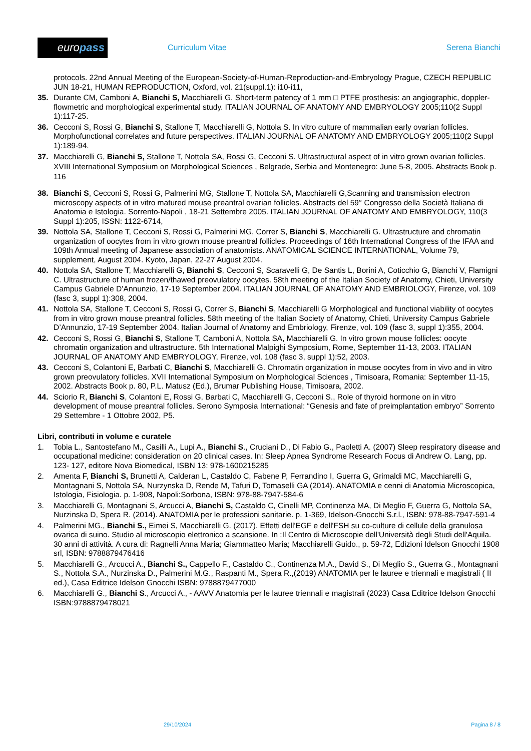euro pass
Curriculum Vitae Serena Bianchi
protocols. 22nd Annual Meeting of the European-Society-of-Human-Reproduction-and-Embryology Prague, CZECH REPUBLIC JUN 18-21, HUMAN REPRODUCTION, Oxford, vol. 21(suppl.1): i10-i11,
35. Durante CM, Camboni A, Bianchi S, Macchiarelli G. Short-term patency of 1 mm □ PTFE prosthesis: an angiographic, doppler-flowmetric and morphological experimental study. ITALIAN JOURNAL OF ANATOMY AND EMBRYOLOGY 2005;110(2 Suppl 1):117-25.
36. Cecconi S, Rossi G, Bianchi S, Stallone T, Macchiarelli G, Nottola S. In vitro culture of mammalian early ovarian follicles. Morphofunctional correlates and future perspectives. ITALIAN JOURNAL OF ANATOMY AND EMBRYOLOGY 2005;110(2 Suppl 1):189-94.
37. Macchiarelli G, Bianchi S, Stallone T, Nottola SA, Rossi G, Cecconi S. Ultrastructural aspect of in vitro grown ovarian follicles. XVIII International Symposium on Morphological Sciences , Belgrade, Serbia and Montenegro: June 5-8, 2005. Abstracts Book p. 116
38. Bianchi S, Cecconi S, Rossi G, Palmerini MG, Stallone T, Nottola SA, Macchiarelli G,Scanning and transmission electron microscopy aspects of in vitro matured mouse preantral ovarian follicles. Abstracts del 59° Congresso della Società Italiana di Anatomia e Istologia. Sorrento-Napoli , 18-21 Settembre 2005. ITALIAN JOURNAL OF ANATOMY AND EMBRYOLOGY, 110(3 Suppl 1):205, ISSN: 1122-6714,
39. Nottola SA, Stallone T, Cecconi S, Rossi G, Palmerini MG, Correr S, Bianchi S, Macchiarelli G. Ultrastructure and chromatin organization of oocytes from in vitro grown mouse preantral follicles. Proceedings of 16th International Congress of the IFAA and 109th Annual meeting of Japanese association of anatomists. ANATOMICAL SCIENCE INTERNATIONAL, Volume 79, supplement, August 2004. Kyoto, Japan, 22-27 August 2004.
40. Nottola SA, Stallone T, Macchiarelli G, Bianchi S, Cecconi S, Scaravelli G, De Santis L, Borini A, Coticchio G, Bianchi V, Flamigni C. Ultrastructure of human frozen/thawed preovulatory oocytes. 58th meeting of the Italian Society of Anatomy, Chieti, University Campus Gabriele D’Annunzio, 17-19 September 2004. ITALIAN JOURNAL OF ANATOMY AND EMBRIOLOGY, Firenze, vol. 109 (fasc 3, suppl 1):308, 2004.
41. Nottola SA, Stallone T, Cecconi S, Rossi G, Correr S, Bianchi S, Macchiarelli G Morphological and functional viability of oocytes from in vitro grown mouse preantral follicles. 58th meeting of the Italian Society of Anatomy, Chieti, University Campus Gabriele D’Annunzio, 17-19 September 2004. Italian Journal of Anatomy and Embriology, Firenze, vol. 109 (fasc 3, suppl 1):355, 2004.
42. Cecconi S, Rossi G, Bianchi S, Stallone T, Camboni A, Nottola SA, Macchiarelli G. In vitro grown mouse follicles: oocyte chromatin organization and ultrastructure. 5th International Malpighi Symposium, Rome, September 11-13, 2003. ITALIAN JOURNAL OF ANATOMY AND EMBRYOLOGY, Firenze, vol. 108 (fasc 3, suppl 1):52, 2003.
43. Cecconi S, Colantoni E, Barbati C, Bianchi S, Macchiarelli G. Chromatin organization in mouse oocytes from in vivo and in vitro grown preovulatory follicles. XVII International Symposium on Morphological Sciences , Timisoara, Romania: September 11-15, 2002. Abstracts Book p. 80, P.L. Matusz (Ed.), Brumar Publishing House, Timisoara, 2002.
44. Sciorio R, Bianchi S, Colantoni E, Rossi G, Barbati C, Macchiarelli G, Cecconi S., Role of thyroid hormone on in vitro development of mouse preantral follicles. Serono Symposia International: “Genesis and fate of preimplantation embryo” Sorrento 29 Settembre - 1 Ottobre 2002, P5.
Libri, contributi in volume e curatele
1. Tobia L., Santostefano M., Casilli A., Lupi A., Bianchi S., Cruciani D., Di Fabio G., Paoletti A. (2007) Sleep respiratory disease and occupational medicine: consideration on 20 clinical cases. In: Sleep Apnea Syndrome Research Focus di Andrew O. Lang, pp. 123- 127, editore Nova Biomedical, ISBN 13: 978-1600215285
2. Amenta F, Bianchi S, Brunetti A, Calderan L, Castaldo C, Fabene P, Ferrandino I, Guerra G, Grimaldi MC, Macchiarelli G, Montagnani S, Nottola SA, Nurzynska D, Rende M, Tafuri D, Tomaselli GA (2014). ANATOMIA e cenni di Anatomia Microscopica, Istologia, Fisiologia. p. 1-908, Napoli:Sorbona, ISBN: 978-88-7947-584-6
3. Macchiarelli G, Montagnani S, Arcucci A, Bianchi S, Castaldo C, Cinelli MP, Continenza MA, Di Meglio F, Guerra G, Nottola SA, Nurzinska D, Spera R. (2014). ANATOMIA per le professioni sanitarie. p. 1-369, Idelson-Gnocchi S.r.l., ISBN: 978-88-7947-591-4
4. Palmerini MG., Bianchi S., Eimei S, Macchiarelli G. (2017). Effetti dell'EGF e dell'FSH su co-culture di cellule della granulosa ovarica di suino. Studio al microscopio elettronico a scansione. In :Il Centro di Microscopie dell'Università degli Studi dell'Aquila. 30 anni di attività. A cura di: Ragnelli Anna Maria; Giammatteo Maria; Macchiarelli Guido., p. 59-72, Edizioni Idelson Gnocchi 1908 srl, ISBN: 9788879476416
5. Macchiarelli G., Arcucci A., Bianchi S., Cappello F., Castaldo C., Continenza M.A., David S., Di Meglio S., Guerra G., Montagnani S., Nottola S.A., Nurzinska D., Palmerini M.G., Raspanti M., Spera R.,(2019) ANATOMIA per le lauree e triennali e magistrali ( II ed.), Casa Editrice Idelson Gnocchi ISBN: 9788879477000
6. Macchiarelli G., Bianchi S., Arcucci A., - AAVV Anatomia per le lauree triennali e magistrali (2023) Casa Editrice Idelson Gnocchi ISBN:9788879478021
29/10/2024 Pagina 8 / 8